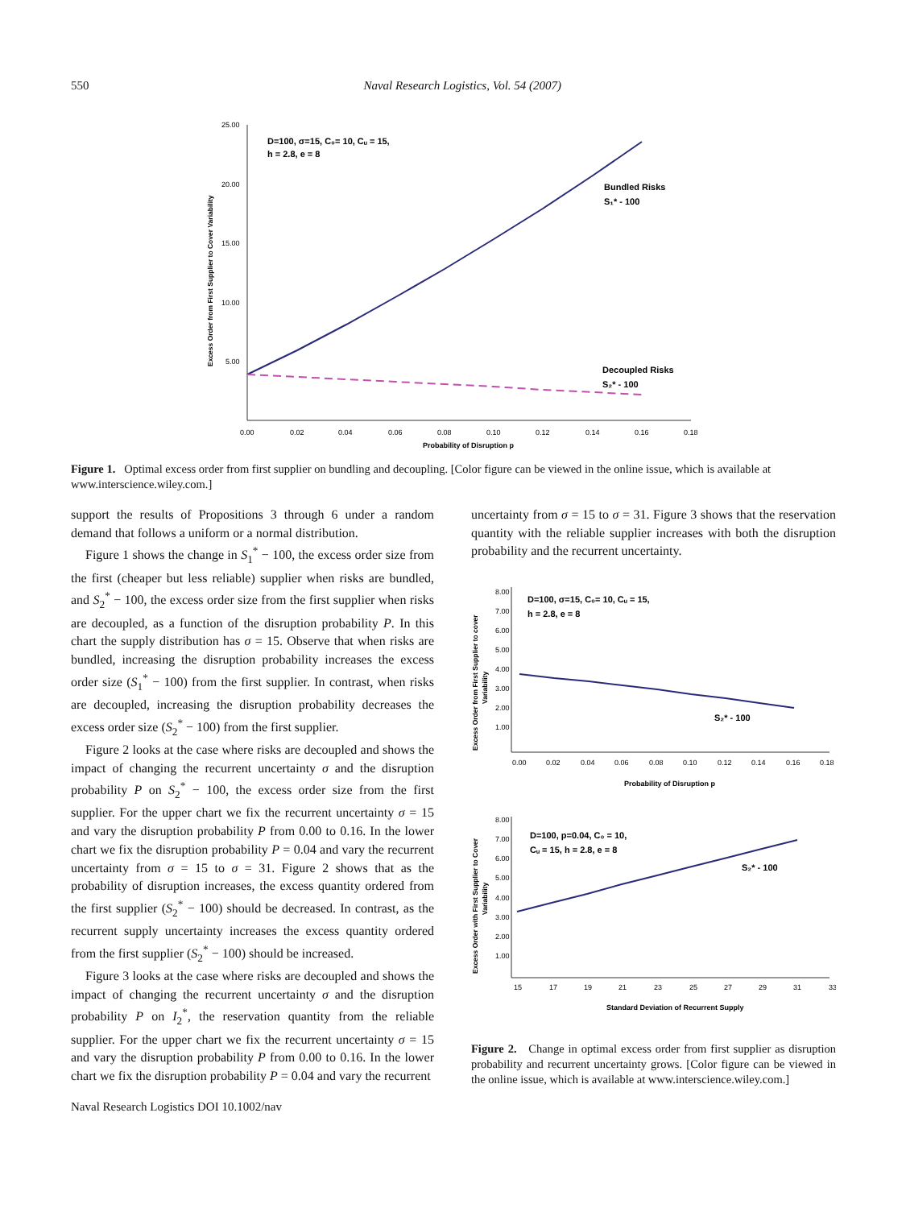550
Naval Research Logistics, Vol. 54 (2007)
25.00
20.00
15.00
10.00
5.00
0.00
0.02
0.04
0.06
0.08
0.10
0.12
0.14
0.16
0.18
Probability of Disruption p
Excess Order from First Supplier to Cover Variability
D=100, σ=15, C₀= 10, Cᵤ = 15,
h = 2.8, e = 8
Bundled Risks
S₁* - 100
Decoupled Risks
S₂* - 100
Figure 1. Optimal excess order from first supplier on bundling and decoupling. [Color figure can be viewed in the online issue, which is available at www.interscience.wiley.com.]
support the results of Propositions 3 through 6 under a random demand that follows a uniform or a normal distribution.
Figure 1 shows the change in S<sub>1</sub><sup>*</sup> − 100, the excess order size from the first (cheaper but less reliable) supplier when risks are bundled, and S<sub>2</sub><sup>*</sup> − 100, the excess order size from the first supplier when risks are decoupled, as a function of the disruption probability P. In this chart the supply distribution has σ = 15. Observe that when risks are bundled, increasing the disruption probability increases the excess order size (S<sub>1</sub><sup>*</sup> − 100) from the first supplier. In contrast, when risks are decoupled, increasing the disruption probability decreases the excess order size (S<sub>2</sub><sup>*</sup> − 100) from the first supplier.
Figure 2 looks at the case where risks are decoupled and shows the impact of changing the recurrent uncertainty σ and the disruption probability P on S<sub>2</sub><sup>*</sup> − 100, the excess order size from the first supplier. For the upper chart we fix the recurrent uncertainty σ = 15 and vary the disruption probability P from 0.00 to 0.16. In the lower chart we fix the disruption probability P = 0.04 and vary the recurrent uncertainty from σ = 15 to σ = 31. Figure 2 shows that as the probability of disruption increases, the excess quantity ordered from the first supplier (S<sub>2</sub><sup>*</sup> − 100) should be decreased. In contrast, as the recurrent supply uncertainty increases the excess quantity ordered from the first supplier (S<sub>2</sub><sup>*</sup> − 100) should be increased.
Figure 3 looks at the case where risks are decoupled and shows the impact of changing the recurrent uncertainty σ and the disruption probability P on I<sub>2</sub><sup>*</sup>, the reservation quantity from the reliable supplier. For the upper chart we fix the recurrent uncertainty σ = 15 and vary the disruption probability P from 0.00 to 0.16. In the lower chart we fix the disruption probability P = 0.04 and vary the recurrent
uncertainty from σ = 15 to σ = 31. Figure 3 shows that the reservation quantity with the reliable supplier increases with both the disruption probability and the recurrent uncertainty.
8.00
7.00
6.00
5.00
4.00
3.00
2.00
1.00
0.00
0.02
0.04
0.06
0.08
0.10
0.12
0.14
0.16
0.18
Probability of Disruption p
Excess Order from First Supplier to cover
Variability
D=100, σ=15, C₀= 10, Cᵤ = 15,
h = 2.8, e = 8
S₂* - 100
8.00
7.00
6.00
5.00
4.00
3.00
2.00
1.00
15
17
19
21
23
25
27
29
31
33
Standard Deviation of Recurrent Supply
Excess Order with First Supplier to Cover
Variability
D=100, p=0.04, C₀ = 10,
Cᵤ = 15, h = 2.8, e = 8
S₂* - 100
Figure 2. Change in optimal excess order from first supplier as disruption probability and recurrent uncertainty grows. [Color figure can be viewed in the online issue, which is available at www.interscience.wiley.com.]
Naval Research Logistics DOI 10.1002/nav